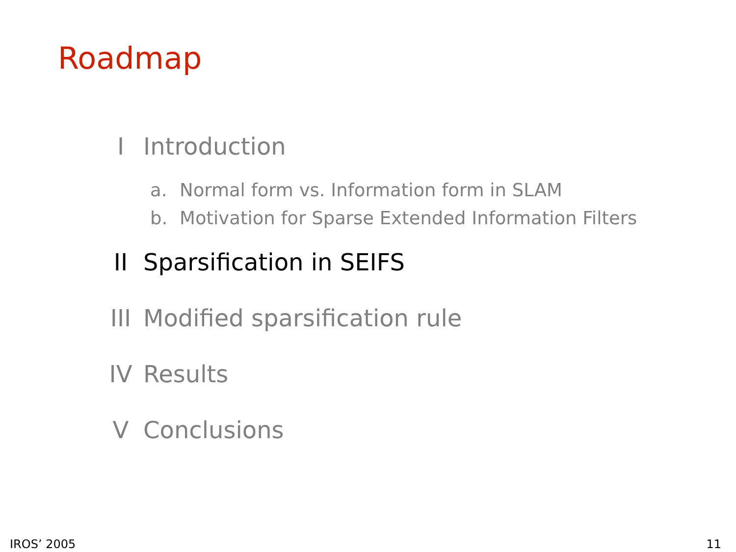Roadmap
I Introduction
a. Normal form vs. Information form in SLAM
b. Motivation for Sparse Extended Information Filters
II Sparsification in SEIFS
III Modified sparsification rule
IV Results
V Conclusions
IROS’ 2005 11